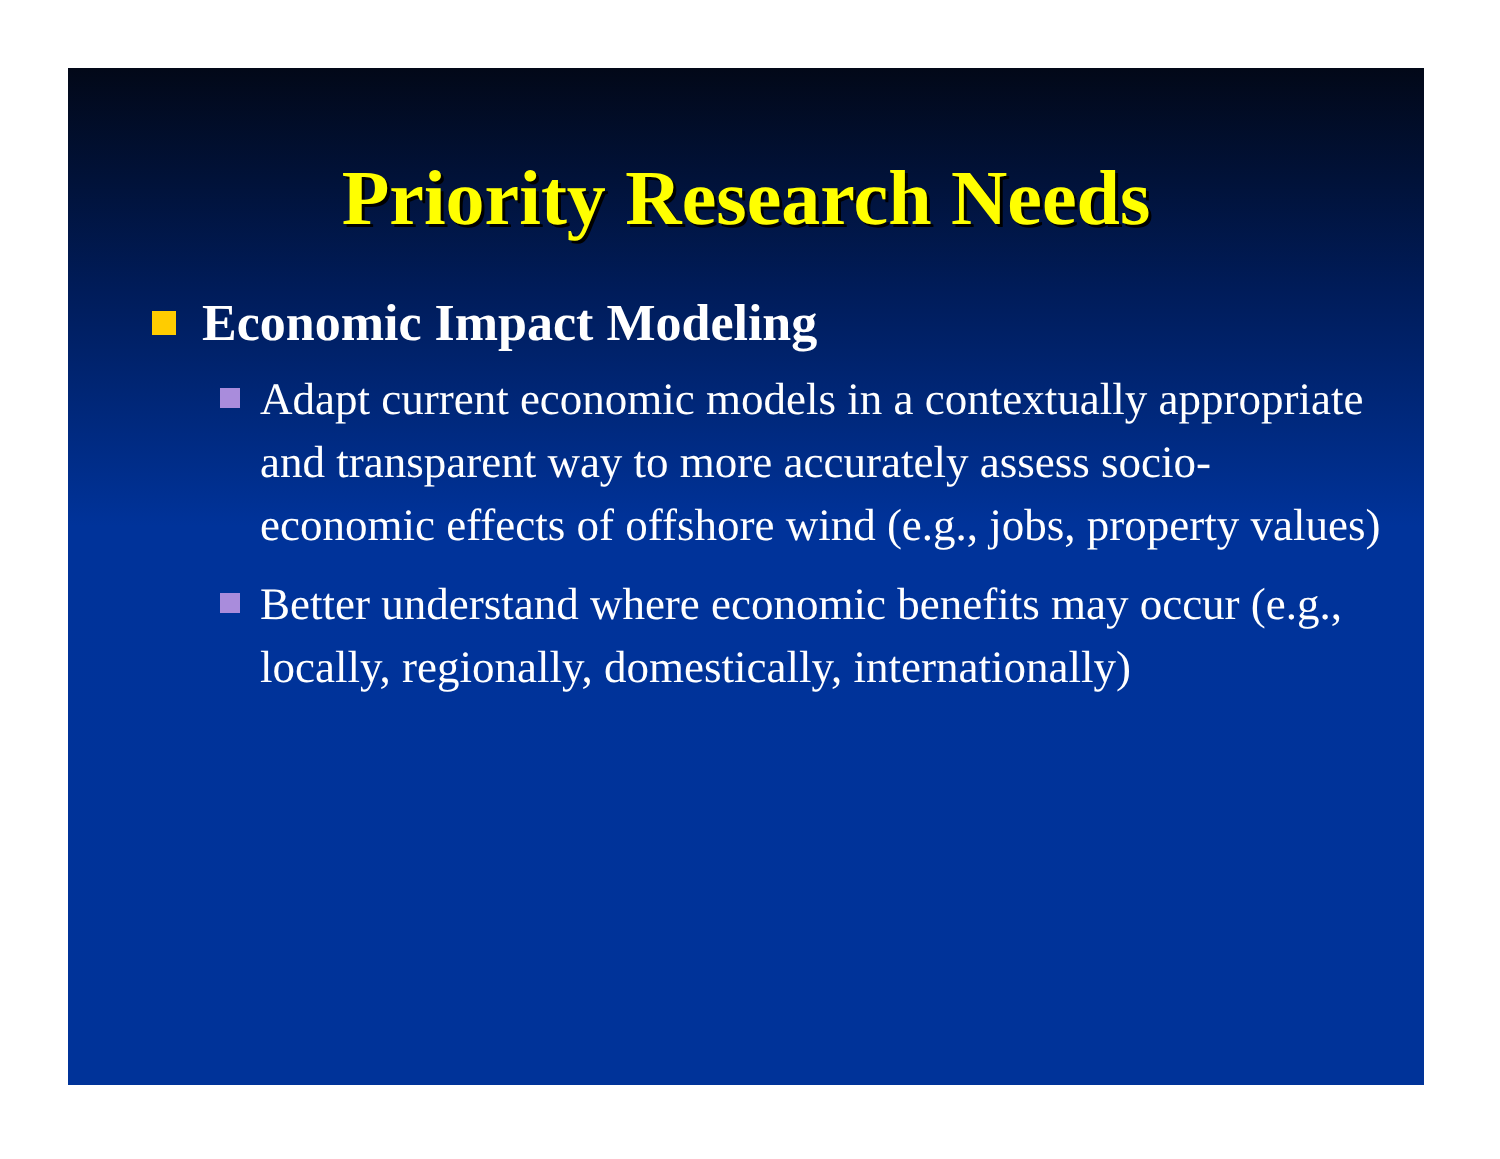Priority Research Needs
Economic Impact Modeling
Adapt current economic models in a contextually appropriate and transparent way to more accurately assess socio-economic effects of offshore wind (e.g., jobs, property values)
Better understand where economic benefits may occur (e.g., locally, regionally, domestically, internationally)